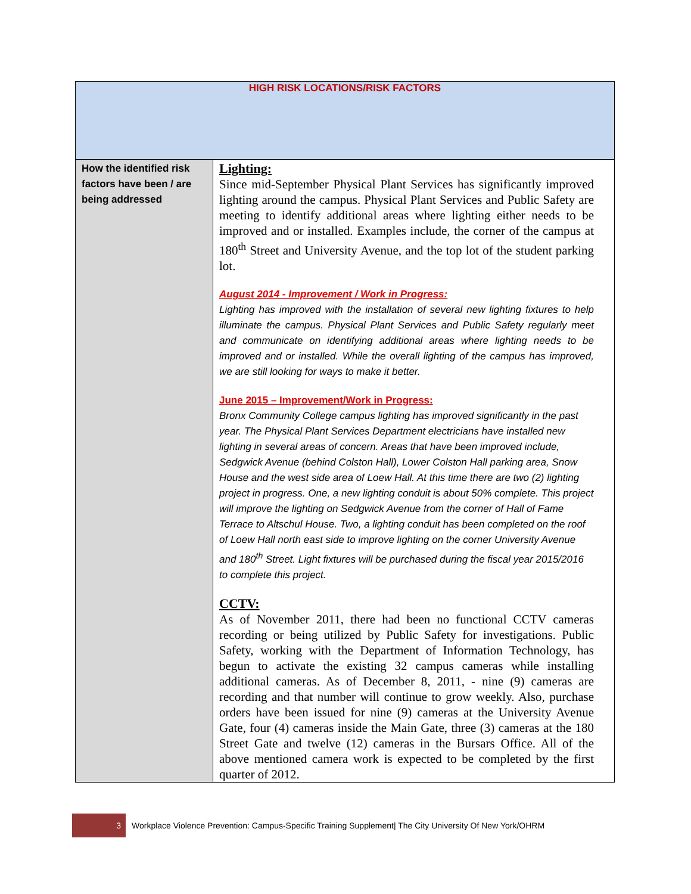| HIGH RISK LOCATIONS/RISK FACTORS | |
| --- | --- |
| How the identified risk factors have been / are being addressed | Lighting: Since mid-September Physical Plant Services has significantly improved lighting around the campus. Physical Plant Services and Public Safety are meeting to identify additional areas where lighting either needs to be improved and or installed. Examples include, the corner of the campus at 180<sup>th</sup> Street and University Avenue, and the top lot of the student parking lot. August 2014 - Improvement / Work in Progress: Lighting has improved with the installation of several new lighting fixtures to help illuminate the campus. Physical Plant Services and Public Safety regularly meet and communicate on identifying additional areas where lighting needs to be improved and or installed. While the overall lighting of the campus has improved, we are still looking for ways to make it better. June 2015 – Improvement/Work in Progress: Bronx Community College campus lighting has improved significantly in the past year. The Physical Plant Services Department electricians have installed new lighting in several areas of concern. Areas that have been improved include, Sedgwick Avenue (behind Colston Hall), Lower Colston Hall parking area, Snow House and the west side area of Loew Hall. At this time there are two (2) lighting project in progress. One, a new lighting conduit is about 50% complete. This project will improve the lighting on Sedgwick Avenue from the corner of Hall of Fame Terrace to Altschul House. Two, a lighting conduit has been completed on the roof of Loew Hall north east side to improve lighting on the corner University Avenue and 180<sup>th</sup> Street. Light fixtures will be purchased during the fiscal year 2015/2016 to complete this project. CCTV: As of November 2011, there had been no functional CCTV cameras recording or being utilized by Public Safety for investigations. Public Safety, working with the Department of Information Technology, has begun to activate the existing 32 campus cameras while installing additional cameras. As of December 8, 2011, - nine (9) cameras are recording and that number will continue to grow weekly. Also, purchase orders have been issued for nine (9) cameras at the University Avenue Gate, four (4) cameras inside the Main Gate, three (3) cameras at the 180 Street Gate and twelve (12) cameras in the Bursars Office. All of the above mentioned camera work is expected to be completed by the first quarter of 2012. |
3
Workplace Violence Prevention: Campus-Specific Training Supplement| The City University Of New York/OHRM